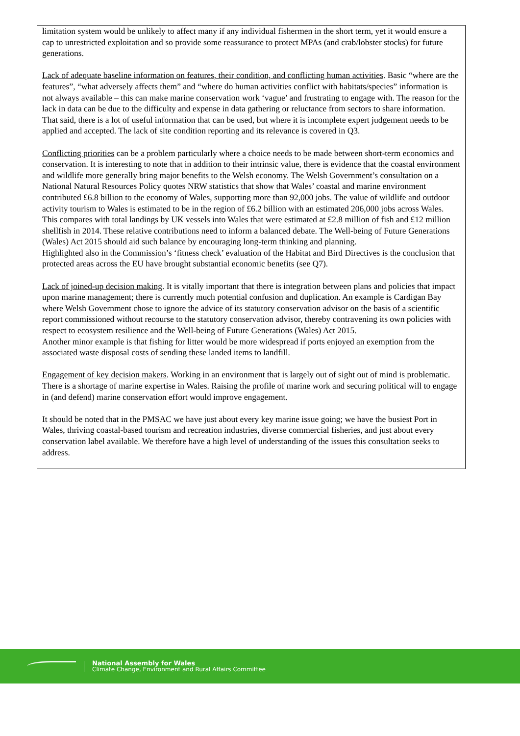limitation system would be unlikely to affect many if any individual fishermen in the short term, yet it would ensure a cap to unrestricted exploitation and so provide some reassurance to protect MPAs (and crab/lobster stocks) for future generations.
Lack of adequate baseline information on features, their condition, and conflicting human activities. Basic “where are the features”, “what adversely affects them” and “where do human activities conflict with habitats/species” information is not always available – this can make marine conservation work ‘vague’ and frustrating to engage with. The reason for the lack in data can be due to the difficulty and expense in data gathering or reluctance from sectors to share information. That said, there is a lot of useful information that can be used, but where it is incomplete expert judgement needs to be applied and accepted. The lack of site condition reporting and its relevance is covered in Q3.
Conflicting priorities can be a problem particularly where a choice needs to be made between short-term economics and conservation. It is interesting to note that in addition to their intrinsic value, there is evidence that the coastal environment and wildlife more generally bring major benefits to the Welsh economy. The Welsh Government’s consultation on a National Natural Resources Policy quotes NRW statistics that show that Wales’ coastal and marine environment contributed £6.8 billion to the economy of Wales, supporting more than 92,000 jobs. The value of wildlife and outdoor activity tourism to Wales is estimated to be in the region of £6.2 billion with an estimated 206,000 jobs across Wales. This compares with total landings by UK vessels into Wales that were estimated at £2.8 million of fish and £12 million shellfish in 2014. These relative contributions need to inform a balanced debate. The Well-being of Future Generations (Wales) Act 2015 should aid such balance by encouraging long-term thinking and planning.
Highlighted also in the Commission’s ‘fitness check’ evaluation of the Habitat and Bird Directives is the conclusion that protected areas across the EU have brought substantial economic benefits (see Q7).
Lack of joined-up decision making. It is vitally important that there is integration between plans and policies that impact upon marine management; there is currently much potential confusion and duplication. An example is Cardigan Bay where Welsh Government chose to ignore the advice of its statutory conservation advisor on the basis of a scientific report commissioned without recourse to the statutory conservation advisor, thereby contravening its own policies with respect to ecosystem resilience and the Well-being of Future Generations (Wales) Act 2015.
Another minor example is that fishing for litter would be more widespread if ports enjoyed an exemption from the associated waste disposal costs of sending these landed items to landfill.
Engagement of key decision makers. Working in an environment that is largely out of sight out of mind is problematic. There is a shortage of marine expertise in Wales. Raising the profile of marine work and securing political will to engage in (and defend) marine conservation effort would improve engagement.
It should be noted that in the PMSAC we have just about every key marine issue going; we have the busiest Port in Wales, thriving coastal-based tourism and recreation industries, diverse commercial fisheries, and just about every conservation label available. We therefore have a high level of understanding of the issues this consultation seeks to address.
National Assembly for Wales
Climate Change, Environment and Rural Affairs Committee